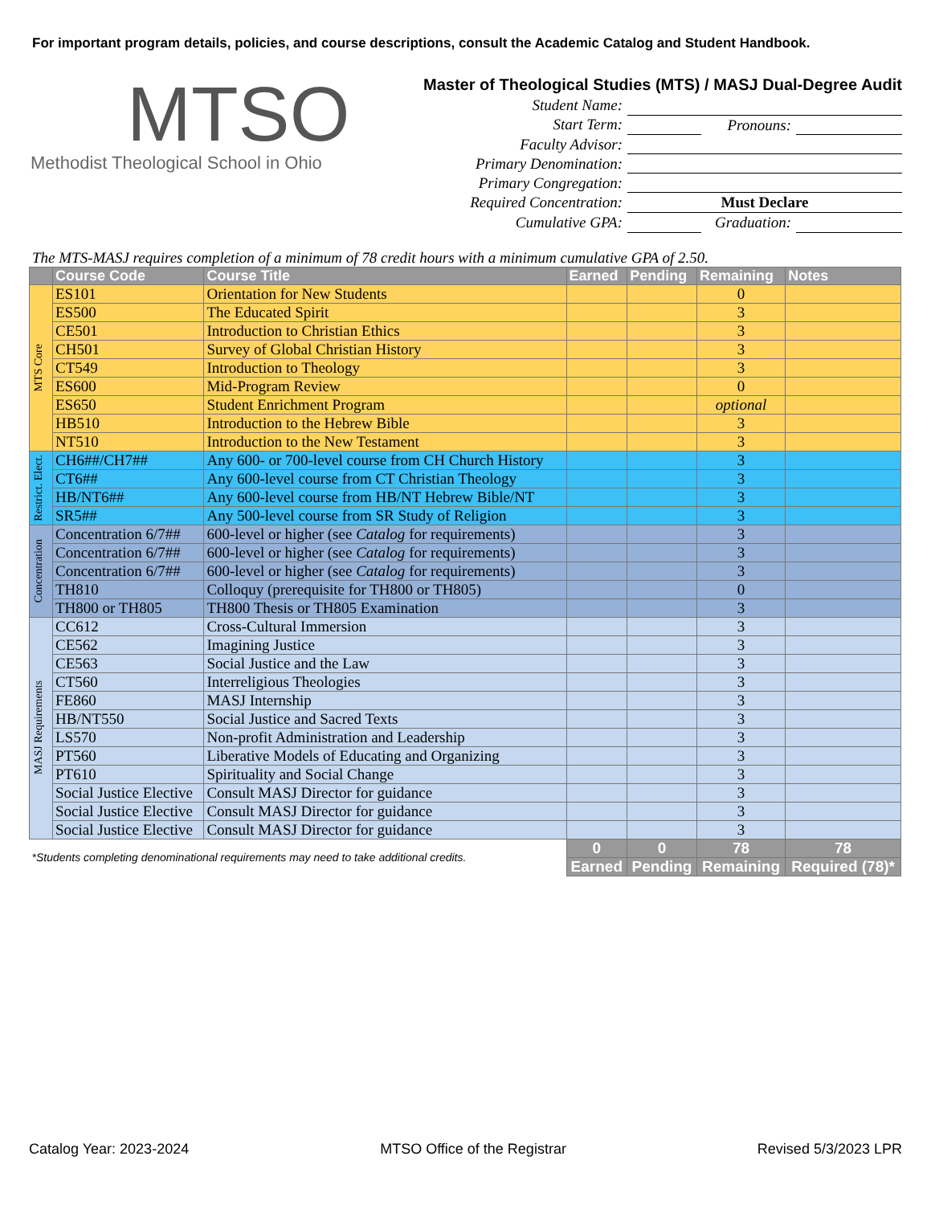For important program details, policies, and course descriptions, consult the Academic Catalog and Student Handbook.
MTSO
Methodist Theological School in Ohio
Master of Theological Studies (MTS) / MASJ Dual-Degree Audit
| Student Name: | | | |
| Start Term: | | Pronouns: | |
| Faculty Advisor: | | | |
| Primary Denomination: | | | |
| Primary Congregation: | | | |
| Required Concentration: | Must Declare | | |
| Cumulative GPA: | | Graduation: | |
The MTS-MASJ requires completion of a minimum of 78 credit hours with a minimum cumulative GPA of 2.50.
| | Course Code | Course Title | Earned | Pending | Remaining | Notes |
| --- | --- | --- | --- | --- | --- | --- |
| MTS Core | ES101 | Orientation for New Students | | | 0 | |
| | ES500 | The Educated Spirit | | | 3 | |
| | CE501 | Introduction to Christian Ethics | | | 3 | |
| | CH501 | Survey of Global Christian History | | | 3 | |
| | CT549 | Introduction to Theology | | | 3 | |
| | ES600 | Mid-Program Review | | | 0 | |
| | ES650 | Student Enrichment Program | | | optional | |
| | HB510 | Introduction to the Hebrew Bible | | | 3 | |
| | NT510 | Introduction to the New Testament | | | 3 | |
| Restrict. Elect. | CH6##/CH7## | Any 600- or 700-level course from CH Church History | | | 3 | |
| | CT6## | Any 600-level course from CT Christian Theology | | | 3 | |
| | HB/NT6## | Any 600-level course from HB/NT Hebrew Bible/NT | | | 3 | |
| | SR5## | Any 500-level course from SR Study of Religion | | | 3 | |
| Concentration | Concentration 6/7## | 600-level or higher (see Catalog for requirements) | | | 3 | |
| | Concentration 6/7## | 600-level or higher (see Catalog for requirements) | | | 3 | |
| | Concentration 6/7## | 600-level or higher (see Catalog for requirements) | | | 3 | |
| | TH810 | Colloquy (prerequisite for TH800 or TH805) | | | 0 | |
| | TH800 or TH805 | TH800 Thesis or TH805 Examination | | | 3 | |
| MASJ Requirements | CC612 | Cross-Cultural Immersion | | | 3 | |
| | CE562 | Imagining Justice | | | 3 | |
| | CE563 | Social Justice and the Law | | | 3 | |
| | CT560 | Interreligious Theologies | | | 3 | |
| | FE860 | MASJ Internship | | | 3 | |
| | HB/NT550 | Social Justice and Sacred Texts | | | 3 | |
| | LS570 | Non-profit Administration and Leadership | | | 3 | |
| | PT560 | Liberative Models of Educating and Organizing | | | 3 | |
| | PT610 | Spirituality and Social Change | | | 3 | |
| | Social Justice Elective | Consult MASJ Director for guidance | | | 3 | |
| | Social Justice Elective | Consult MASJ Director for guidance | | | 3 | |
| | Social Justice Elective | Consult MASJ Director for guidance | | | 3 | |
| *Students completing denominational requirements may need to take additional credits. | | | 0 | 0 | 78 | 78 |
| | | | Earned | Pending | Remaining | Required (78)* |
Catalog Year: 2023-2024 MTSO Office of the Registrar Revised 5/3/2023 LPR